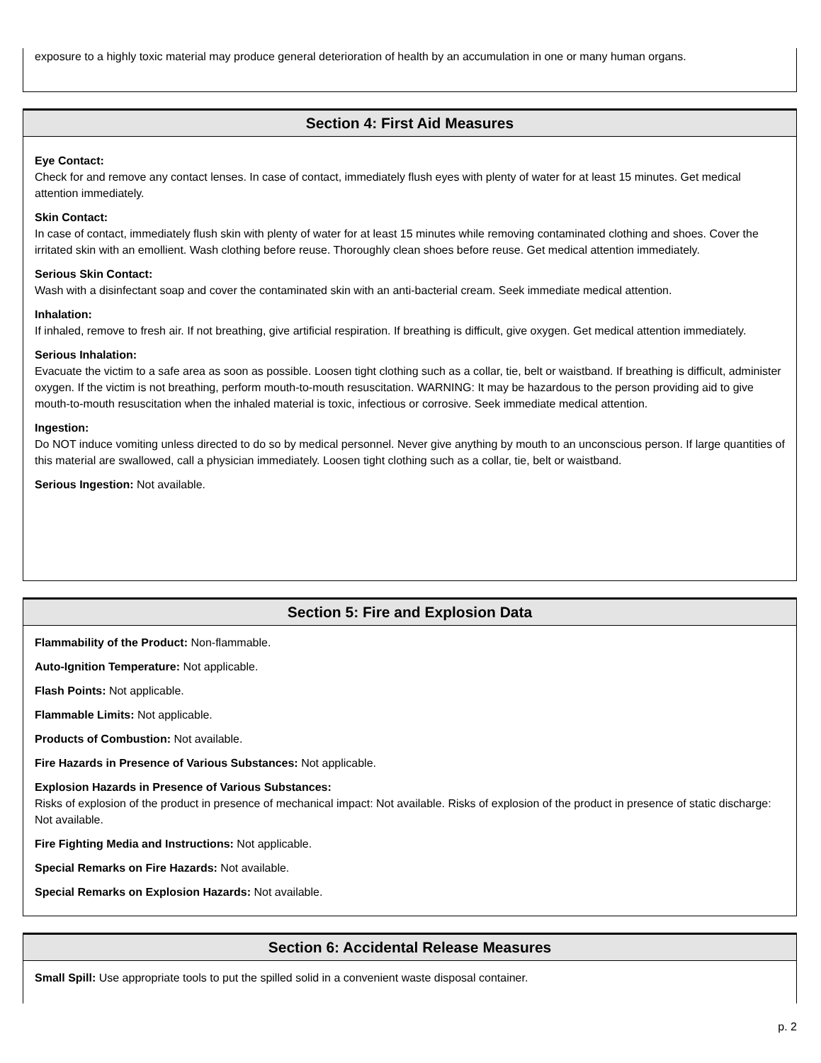exposure to a highly toxic material may produce general deterioration of health by an accumulation in one or many human organs.
Section 4: First Aid Measures
Eye Contact:
Check for and remove any contact lenses. In case of contact, immediately flush eyes with plenty of water for at least 15 minutes. Get medical attention immediately.
Skin Contact:
In case of contact, immediately flush skin with plenty of water for at least 15 minutes while removing contaminated clothing and shoes. Cover the irritated skin with an emollient. Wash clothing before reuse. Thoroughly clean shoes before reuse. Get medical attention immediately.
Serious Skin Contact:
Wash with a disinfectant soap and cover the contaminated skin with an anti-bacterial cream. Seek immediate medical attention.
Inhalation:
If inhaled, remove to fresh air. If not breathing, give artificial respiration. If breathing is difficult, give oxygen. Get medical attention immediately.
Serious Inhalation:
Evacuate the victim to a safe area as soon as possible. Loosen tight clothing such as a collar, tie, belt or waistband. If breathing is difficult, administer oxygen. If the victim is not breathing, perform mouth-to-mouth resuscitation. WARNING: It may be hazardous to the person providing aid to give mouth-to-mouth resuscitation when the inhaled material is toxic, infectious or corrosive. Seek immediate medical attention.
Ingestion:
Do NOT induce vomiting unless directed to do so by medical personnel. Never give anything by mouth to an unconscious person. If large quantities of this material are swallowed, call a physician immediately. Loosen tight clothing such as a collar, tie, belt or waistband.
Serious Ingestion: Not available.
Section 5: Fire and Explosion Data
Flammability of the Product: Non-flammable.
Auto-Ignition Temperature: Not applicable.
Flash Points: Not applicable.
Flammable Limits: Not applicable.
Products of Combustion: Not available.
Fire Hazards in Presence of Various Substances: Not applicable.
Explosion Hazards in Presence of Various Substances:
Risks of explosion of the product in presence of mechanical impact: Not available. Risks of explosion of the product in presence of static discharge: Not available.
Fire Fighting Media and Instructions: Not applicable.
Special Remarks on Fire Hazards: Not available.
Special Remarks on Explosion Hazards: Not available.
Section 6: Accidental Release Measures
Small Spill: Use appropriate tools to put the spilled solid in a convenient waste disposal container.
p. 2